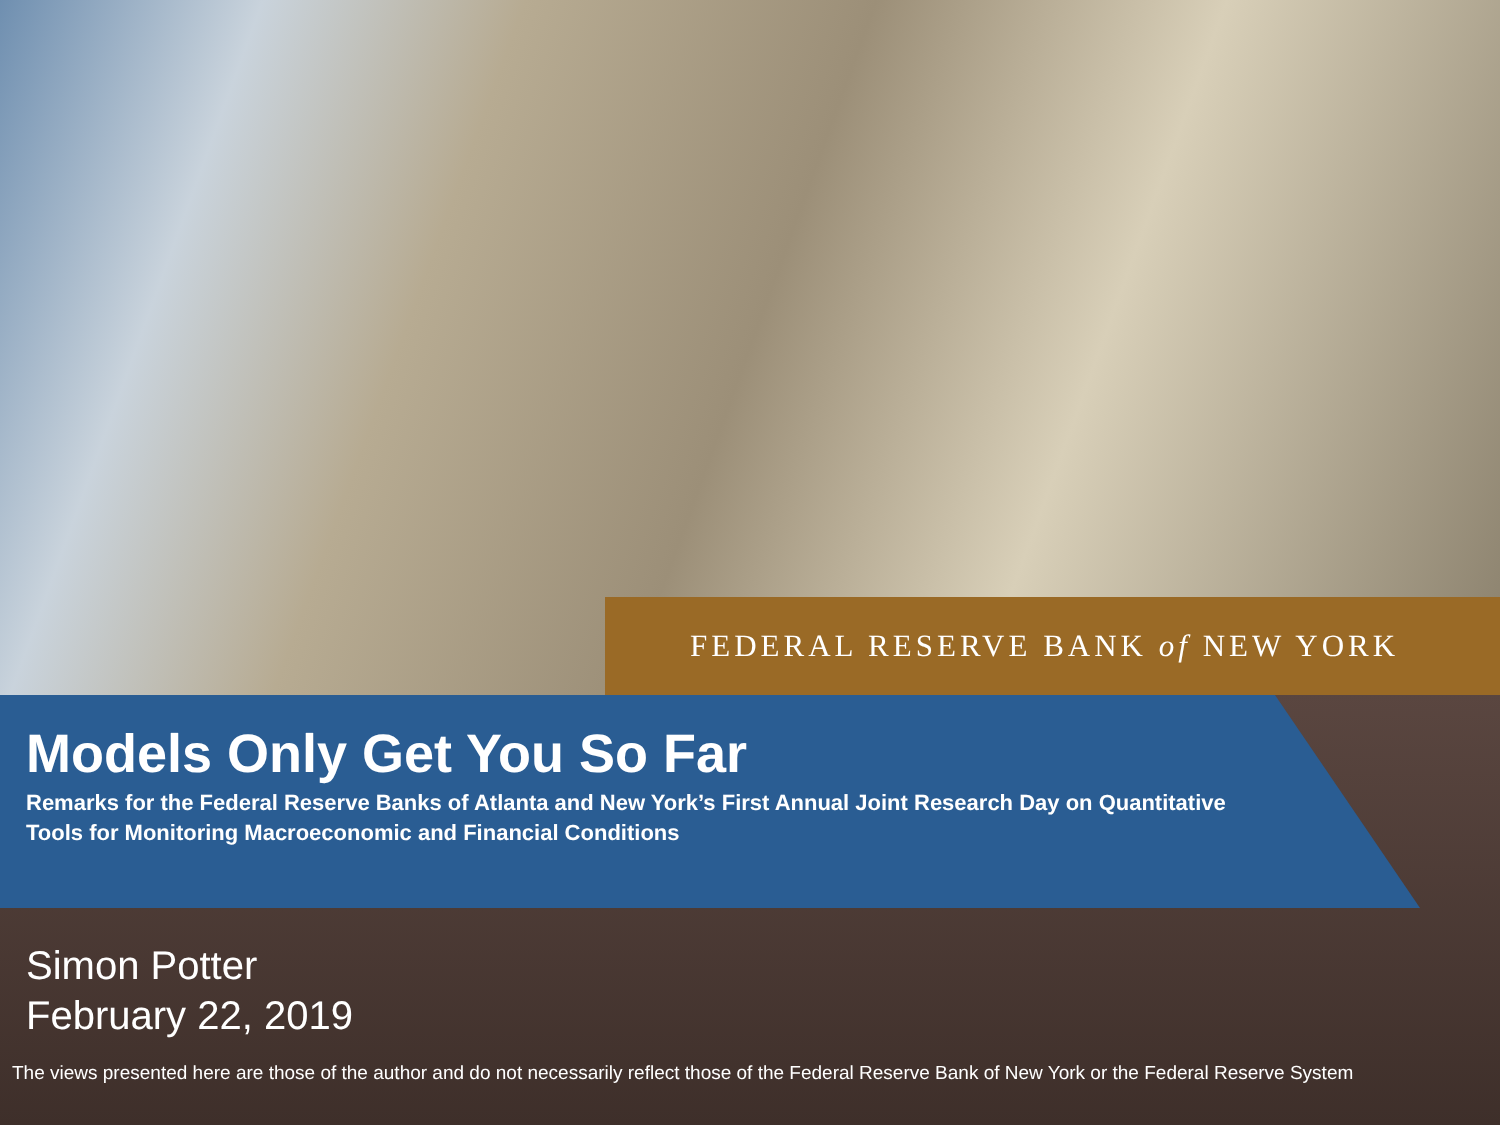FEDERAL RESERVE BANK of NEW YORK
Models Only Get You So Far
Remarks for the Federal Reserve Banks of Atlanta and New York’s First Annual Joint Research Day on Quantitative Tools for Monitoring Macroeconomic and Financial Conditions
Simon Potter
February 22, 2019
The views presented here are those of the author and do not necessarily reflect those of the Federal Reserve Bank of New York or the Federal Reserve System